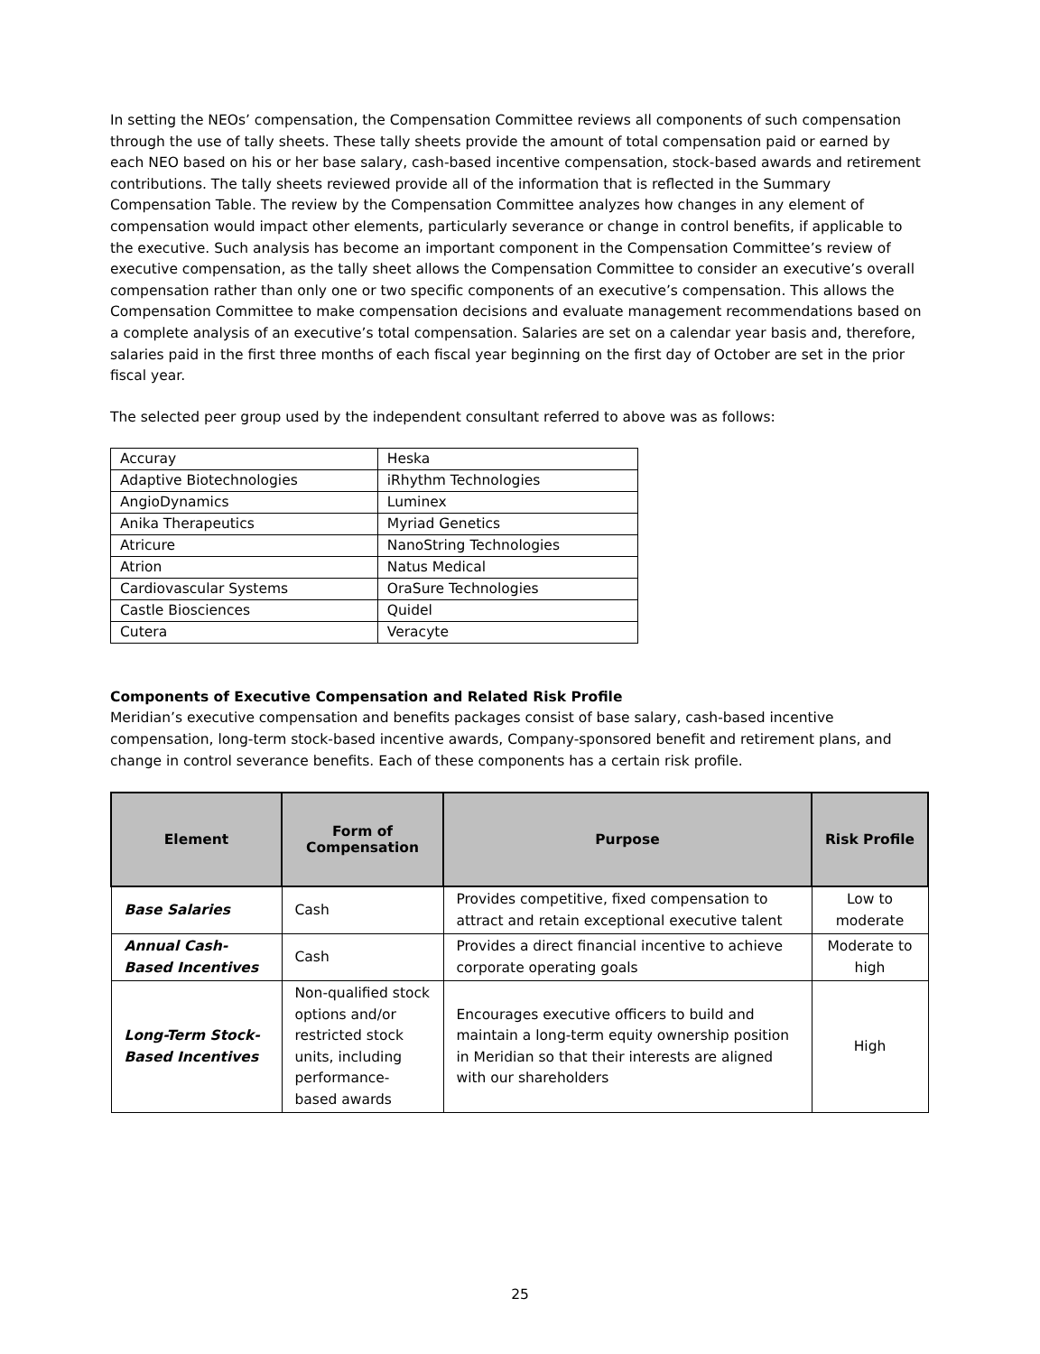In setting the NEOs’ compensation, the Compensation Committee reviews all components of such compensation through the use of tally sheets. These tally sheets provide the amount of total compensation paid or earned by each NEO based on his or her base salary, cash-based incentive compensation, stock-based awards and retirement contributions. The tally sheets reviewed provide all of the information that is reflected in the Summary Compensation Table. The review by the Compensation Committee analyzes how changes in any element of compensation would impact other elements, particularly severance or change in control benefits, if applicable to the executive. Such analysis has become an important component in the Compensation Committee’s review of executive compensation, as the tally sheet allows the Compensation Committee to consider an executive’s overall compensation rather than only one or two specific components of an executive’s compensation. This allows the Compensation Committee to make compensation decisions and evaluate management recommendations based on a complete analysis of an executive’s total compensation. Salaries are set on a calendar year basis and, therefore, salaries paid in the first three months of each fiscal year beginning on the first day of October are set in the prior fiscal year.
The selected peer group used by the independent consultant referred to above was as follows:
| Accuray | Heska |
| Adaptive Biotechnologies | iRhythm Technologies |
| AngioDynamics | Luminex |
| Anika Therapeutics | Myriad Genetics |
| Atricure | NanoString Technologies |
| Atrion | Natus Medical |
| Cardiovascular Systems | OraSure Technologies |
| Castle Biosciences | Quidel |
| Cutera | Veracyte |
Components of Executive Compensation and Related Risk Profile
Meridian’s executive compensation and benefits packages consist of base salary, cash-based incentive compensation, long-term stock-based incentive awards, Company-sponsored benefit and retirement plans, and change in control severance benefits. Each of these components has a certain risk profile.
| Element | Form of Compensation | Purpose | Risk Profile |
| --- | --- | --- | --- |
| Base Salaries | Cash | Provides competitive, fixed compensation to attract and retain exceptional executive talent | Low to moderate |
| Annual Cash-Based Incentives | Cash | Provides a direct financial incentive to achieve corporate operating goals | Moderate to high |
| Long-Term Stock-Based Incentives | Non-qualified stock options and/or restricted stock units, including performance-based awards | Encourages executive officers to build and maintain a long-term equity ownership position in Meridian so that their interests are aligned with our shareholders | High |
25